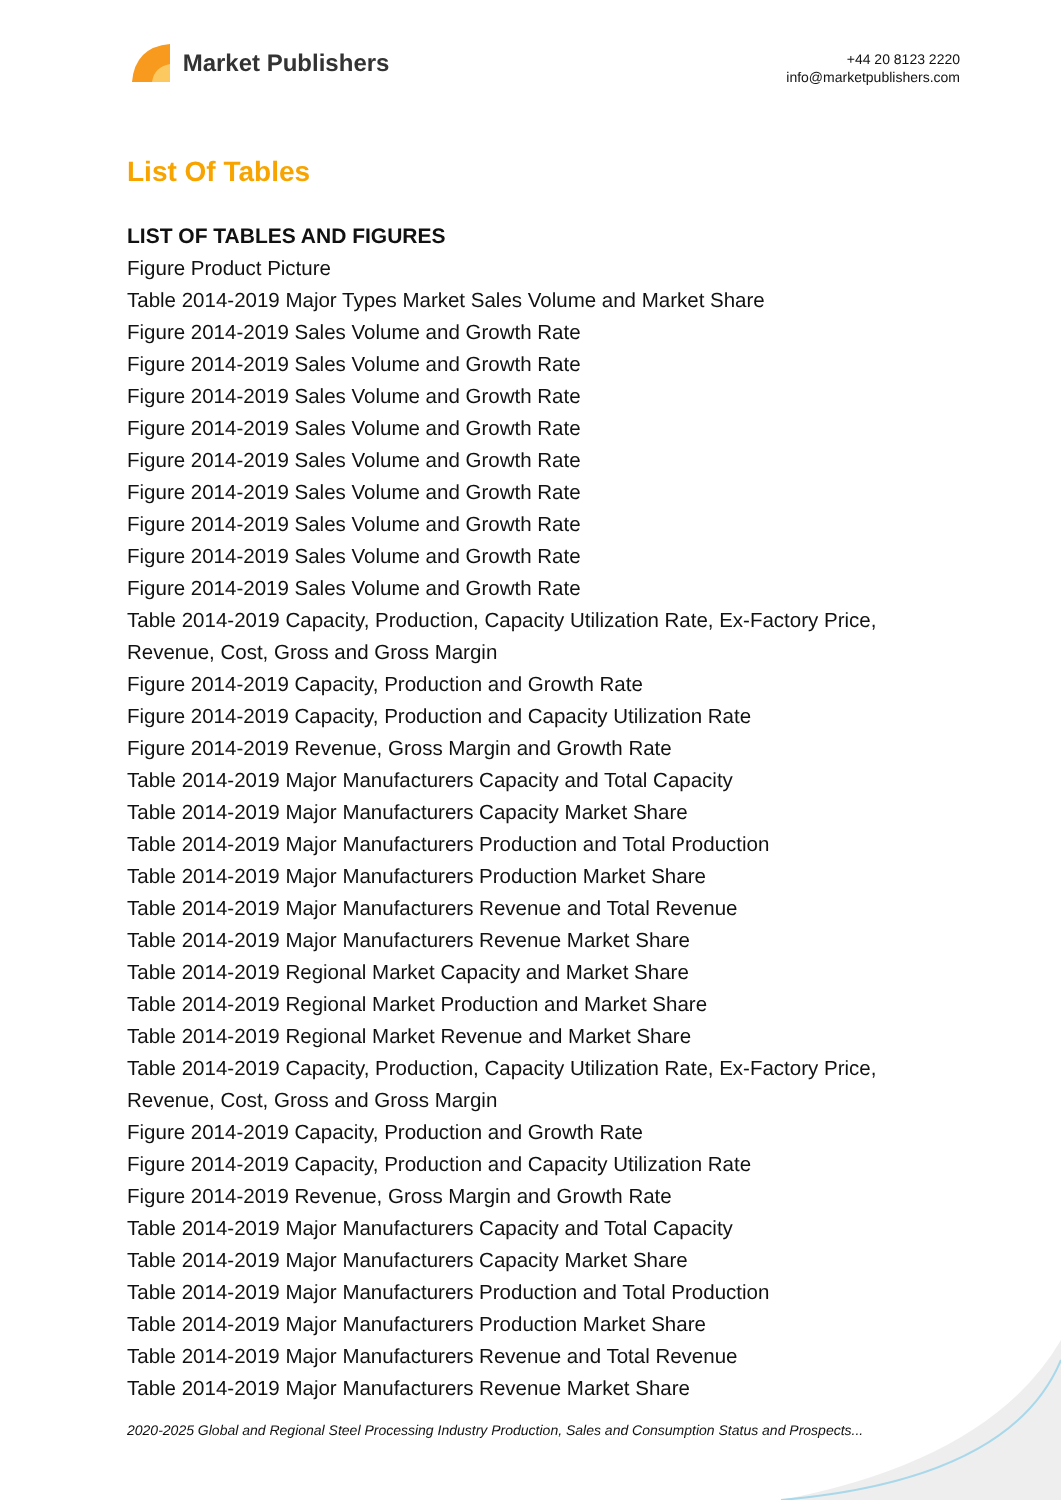Market Publishers
+44 20 8123 2220
info@marketpublishers.com
List Of Tables
LIST OF TABLES AND FIGURES
Figure Product Picture
Table 2014-2019 Major Types Market Sales Volume and Market Share
Figure 2014-2019 Sales Volume and Growth Rate
Figure 2014-2019 Sales Volume and Growth Rate
Figure 2014-2019 Sales Volume and Growth Rate
Figure 2014-2019 Sales Volume and Growth Rate
Figure 2014-2019 Sales Volume and Growth Rate
Figure 2014-2019 Sales Volume and Growth Rate
Figure 2014-2019 Sales Volume and Growth Rate
Figure 2014-2019 Sales Volume and Growth Rate
Figure 2014-2019 Sales Volume and Growth Rate
Table 2014-2019 Capacity, Production, Capacity Utilization Rate, Ex-Factory Price, Revenue, Cost, Gross and Gross Margin
Figure 2014-2019 Capacity, Production and Growth Rate
Figure 2014-2019 Capacity, Production and Capacity Utilization Rate
Figure 2014-2019 Revenue, Gross Margin and Growth Rate
Table 2014-2019 Major Manufacturers Capacity and Total Capacity
Table 2014-2019 Major Manufacturers Capacity Market Share
Table 2014-2019 Major Manufacturers Production and Total Production
Table 2014-2019 Major Manufacturers Production Market Share
Table 2014-2019 Major Manufacturers Revenue and Total Revenue
Table 2014-2019 Major Manufacturers Revenue Market Share
Table 2014-2019 Regional Market Capacity and Market Share
Table 2014-2019 Regional Market Production and Market Share
Table 2014-2019 Regional Market Revenue and Market Share
Table 2014-2019 Capacity, Production, Capacity Utilization Rate, Ex-Factory Price, Revenue, Cost, Gross and Gross Margin
Figure 2014-2019 Capacity, Production and Growth Rate
Figure 2014-2019 Capacity, Production and Capacity Utilization Rate
Figure 2014-2019 Revenue, Gross Margin and Growth Rate
Table 2014-2019 Major Manufacturers Capacity and Total Capacity
Table 2014-2019 Major Manufacturers Capacity Market Share
Table 2014-2019 Major Manufacturers Production and Total Production
Table 2014-2019 Major Manufacturers Production Market Share
Table 2014-2019 Major Manufacturers Revenue and Total Revenue
Table 2014-2019 Major Manufacturers Revenue Market Share
2020-2025 Global and Regional Steel Processing Industry Production, Sales and Consumption Status and Prospects...